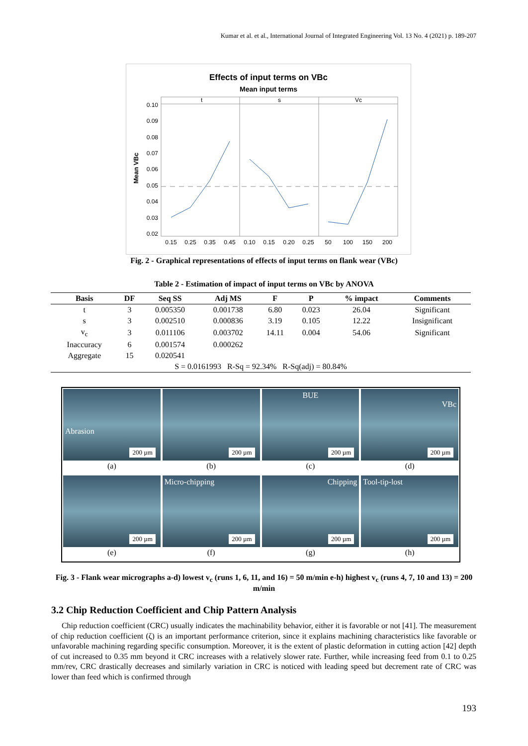Kumar et al. et al., International Journal of Integrated Engineering Vol. 13 No. 4 (2021) p. 189-207
Effects of input terms on VBc
Mean input terms
t
s
Vc
0.10
0.09
0.08
0.07
0.06
0.05
0.04
0.03
0.02
Mean VBc
0.15
0.25
0.35
0.45
0.10
0.15
0.20
0.25
50
100
150
200
Fig. 2 - Graphical representations of effects of input terms on flank wear (VBc)
Table 2 - Estimation of impact of input terms on VBc by ANOVA
| Basis | DF | Seq SS | Adj MS | F | P | % impact | Comments |
| --- | --- | --- | --- | --- | --- | --- | --- |
| t | 3 | 0.005350 | 0.001738 | 6.80 | 0.023 | 26.04 | Significant |
| s | 3 | 0.002510 | 0.000836 | 3.19 | 0.105 | 12.22 | Insignificant |
| v<sub>c</sub> | 3 | 0.011106 | 0.003702 | 14.11 | 0.004 | 54.06 | Significant |
| Inaccuracy | 6 | 0.001574 | 0.000262 | | | | |
| Aggregate | 15 | 0.020541 | | | | | |
| S = 0.0161993 R-Sq = 92.34% R-Sq(adj) = 80.84% | | | | | | | |
Abrasion
200 µm
200 µm
BUE
200 µm
VBc
200 µm
(a)
(b)
(c)
(d)
200 µm
Micro-chipping
200 µm
Chipping
200 µm
Tool-tip-lost
200 µm
(e)
(f)
(g)
(h)
Fig. 3 - Flank wear micrographs a-d) lowest v<sub>c</sub> (runs 1, 6, 11, and 16) = 50 m/min e-h) highest v<sub>c</sub> (runs 4, 7, 10 and 13) = 200 m/min
3.2 Chip Reduction Coefficient and Chip Pattern Analysis
Chip reduction coefficient (CRC) usually indicates the machinability behavior, either it is favorable or not [41]. The measurement of chip reduction coefficient (ζ) is an important performance criterion, since it explains machining characteristics like favorable or unfavorable machining regarding specific consumption. Moreover, it is the extent of plastic deformation in cutting action [42] depth of cut increased to 0.35 mm beyond it CRC increases with a relatively slower rate. Further, while increasing feed from 0.1 to 0.25 mm/rev, CRC drastically decreases and similarly variation in CRC is noticed with leading speed but decrement rate of CRC was lower than feed which is confirmed through
193